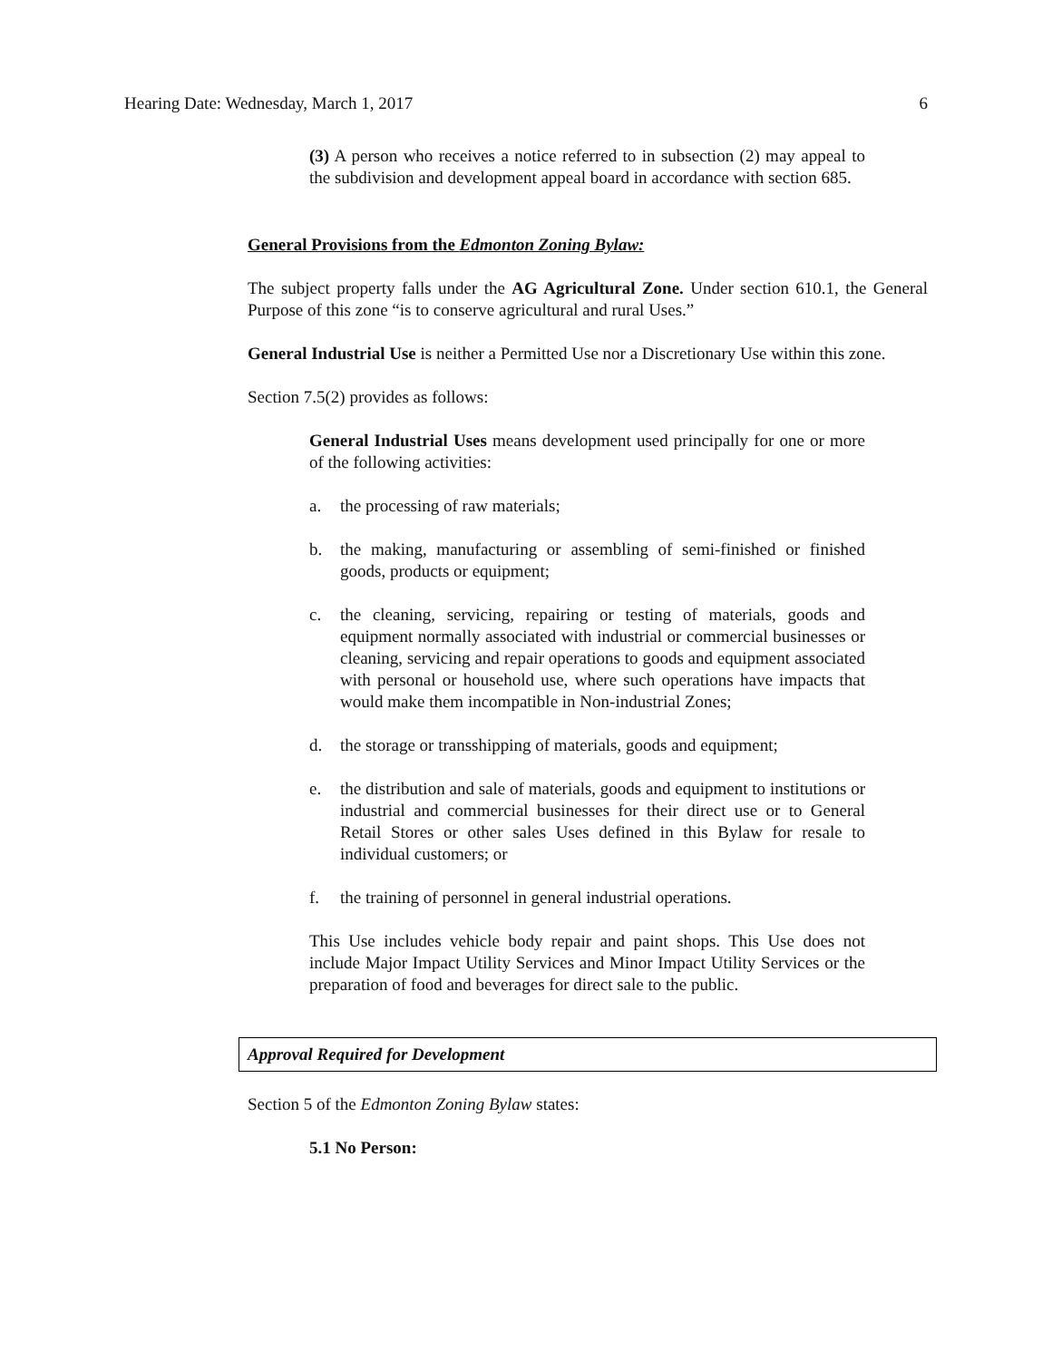Hearing Date: Wednesday, March 1, 2017 6
(3) A person who receives a notice referred to in subsection (2) may appeal to the subdivision and development appeal board in accordance with section 685.
General Provisions from the Edmonton Zoning Bylaw:
The subject property falls under the AG Agricultural Zone. Under section 610.1, the General Purpose of this zone “is to conserve agricultural and rural Uses.”
General Industrial Use is neither a Permitted Use nor a Discretionary Use within this zone.
Section 7.5(2) provides as follows:
General Industrial Uses means development used principally for one or more of the following activities:
a. the processing of raw materials;
b. the making, manufacturing or assembling of semi-finished or finished goods, products or equipment;
c. the cleaning, servicing, repairing or testing of materials, goods and equipment normally associated with industrial or commercial businesses or cleaning, servicing and repair operations to goods and equipment associated with personal or household use, where such operations have impacts that would make them incompatible in Non-industrial Zones;
d. the storage or transshipping of materials, goods and equipment;
e. the distribution and sale of materials, goods and equipment to institutions or industrial and commercial businesses for their direct use or to General Retail Stores or other sales Uses defined in this Bylaw for resale to individual customers; or
f. the training of personnel in general industrial operations.
This Use includes vehicle body repair and paint shops. This Use does not include Major Impact Utility Services and Minor Impact Utility Services or the preparation of food and beverages for direct sale to the public.
Approval Required for Development
Section 5 of the Edmonton Zoning Bylaw states:
5.1 No Person: